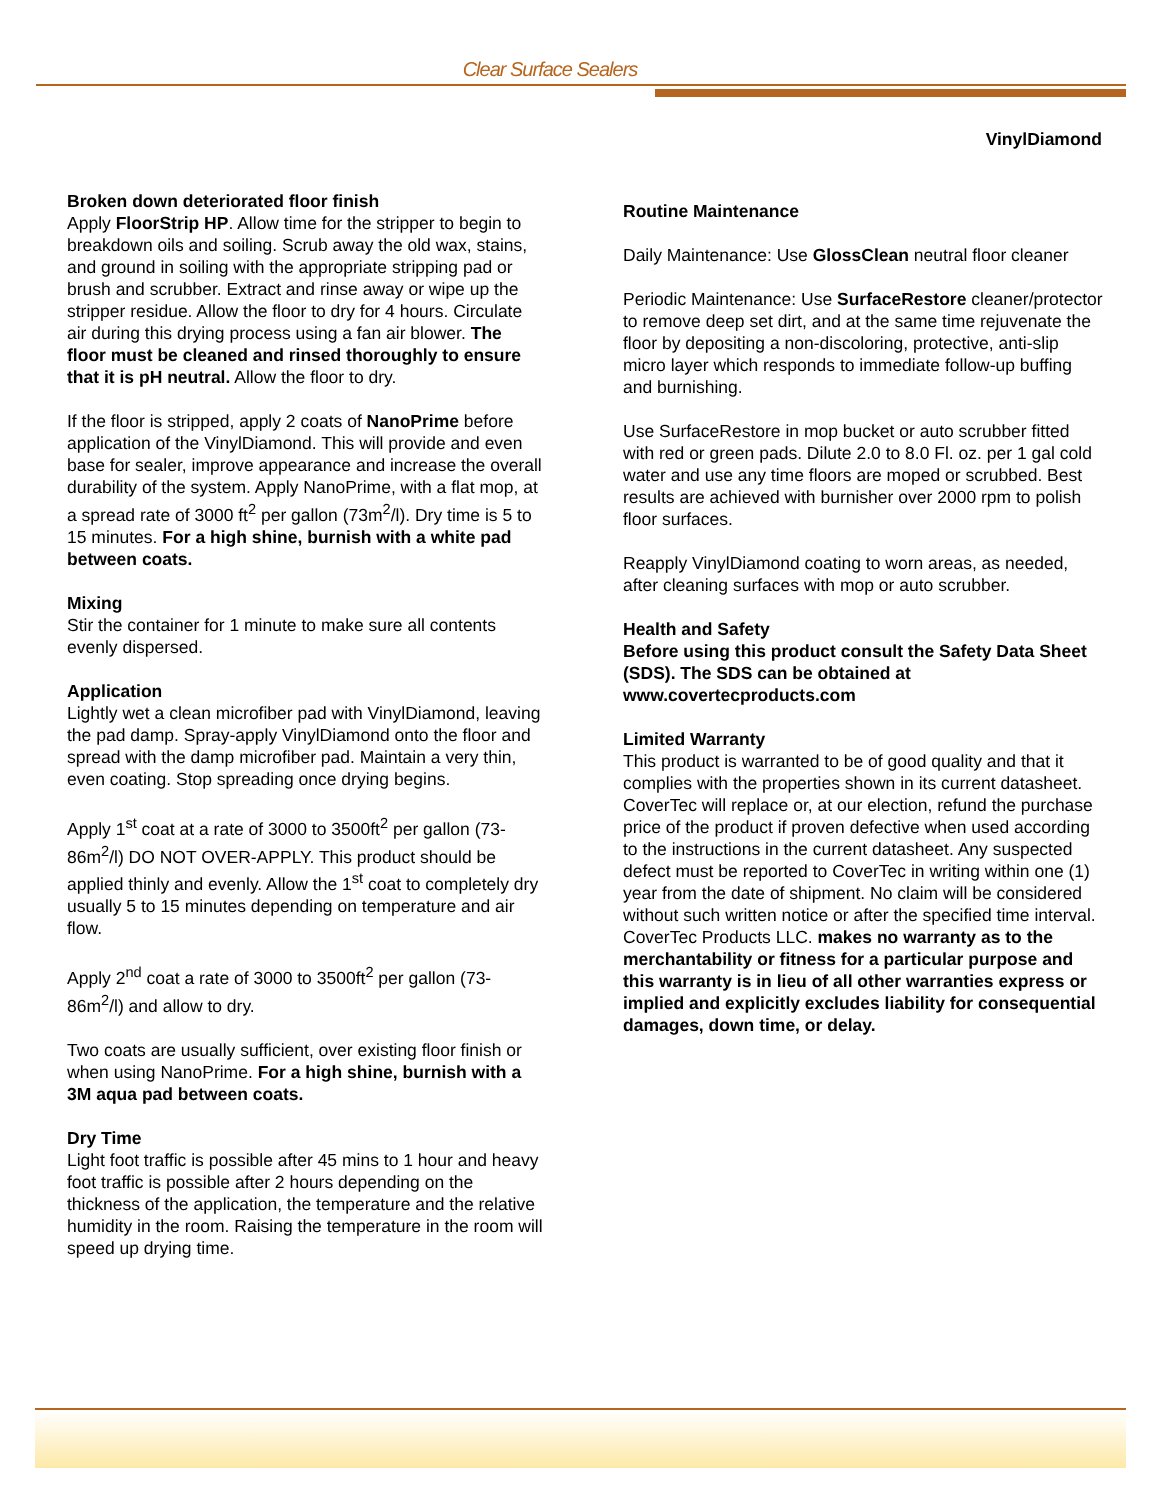Clear Surface Sealers
VinylDiamond
Broken down deteriorated floor finish
Apply FloorStrip HP. Allow time for the stripper to begin to breakdown oils and soiling. Scrub away the old wax, stains, and ground in soiling with the appropriate stripping pad or brush and scrubber. Extract and rinse away or wipe up the stripper residue. Allow the floor to dry for 4 hours. Circulate air during this drying process using a fan air blower. The floor must be cleaned and rinsed thoroughly to ensure that it is pH neutral. Allow the floor to dry.
If the floor is stripped, apply 2 coats of NanoPrime before application of the VinylDiamond. This will provide and even base for sealer, improve appearance and increase the overall durability of the system. Apply NanoPrime, with a flat mop, at a spread rate of 3000 ft<sup>2</sup> per gallon (73m<sup>2</sup>/l). Dry time is 5 to 15 minutes. For a high shine, burnish with a white pad between coats.
Mixing
Stir the container for 1 minute to make sure all contents evenly dispersed.
Application
Lightly wet a clean microfiber pad with VinylDiamond, leaving the pad damp. Spray-apply VinylDiamond onto the floor and spread with the damp microfiber pad. Maintain a very thin, even coating. Stop spreading once drying begins.
Apply 1<sup>st</sup> coat at a rate of 3000 to 3500ft<sup>2</sup> per gallon (73-86m<sup>2</sup>/l) DO NOT OVER-APPLY. This product should be applied thinly and evenly. Allow the 1<sup>st</sup> coat to completely dry usually 5 to 15 minutes depending on temperature and air flow.
Apply 2<sup>nd</sup> coat a rate of 3000 to 3500ft<sup>2</sup> per gallon (73-86m<sup>2</sup>/l) and allow to dry.
Two coats are usually sufficient, over existing floor finish or when using NanoPrime. For a high shine, burnish with a 3M aqua pad between coats.
Dry Time
Light foot traffic is possible after 45 mins to 1 hour and heavy foot traffic is possible after 2 hours depending on the thickness of the application, the temperature and the relative humidity in the room. Raising the temperature in the room will speed up drying time.
Routine Maintenance
Daily Maintenance: Use GlossClean neutral floor cleaner
Periodic Maintenance: Use SurfaceRestore cleaner/protector to remove deep set dirt, and at the same time rejuvenate the floor by depositing a non-discoloring, protective, anti-slip micro layer which responds to immediate follow-up buffing and burnishing.
Use SurfaceRestore in mop bucket or auto scrubber fitted with red or green pads. Dilute 2.0 to 8.0 Fl. oz. per 1 gal cold water and use any time floors are moped or scrubbed. Best results are achieved with burnisher over 2000 rpm to polish floor surfaces.
Reapply VinylDiamond coating to worn areas, as needed, after cleaning surfaces with mop or auto scrubber.
Health and Safety
Before using this product consult the Safety Data Sheet (SDS). The SDS can be obtained at www.covertecproducts.com
Limited Warranty
This product is warranted to be of good quality and that it complies with the properties shown in its current datasheet. CoverTec will replace or, at our election, refund the purchase price of the product if proven defective when used according to the instructions in the current datasheet. Any suspected defect must be reported to CoverTec in writing within one (1) year from the date of shipment. No claim will be considered without such written notice or after the specified time interval. CoverTec Products LLC. makes no warranty as to the merchantability or fitness for a particular purpose and this warranty is in lieu of all other warranties express or implied and explicitly excludes liability for consequential damages, down time, or delay.